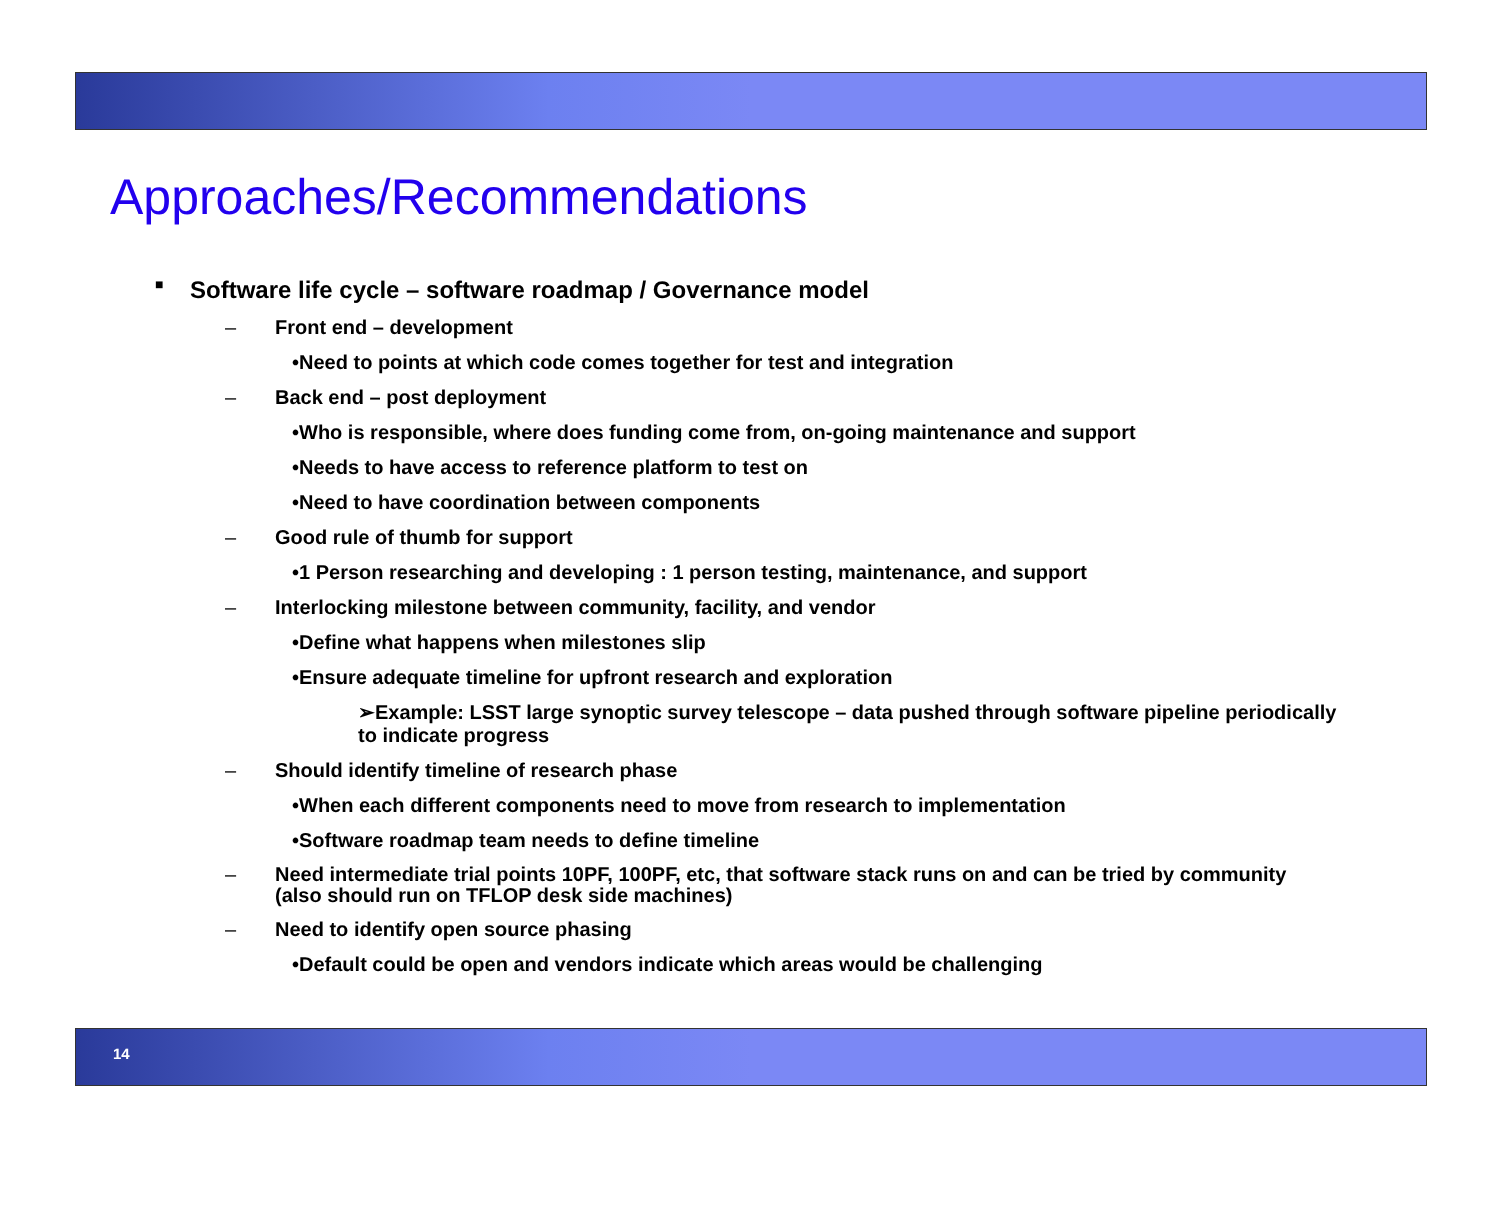Approaches/Recommendations
■ Software life cycle – software roadmap / Governance model
– Front end – development
•Need to points at which code comes together for test and integration
– Back end – post deployment
•Who is responsible, where does funding come from, on-going maintenance and support
•Needs to have access to reference platform to test on
•Need to have coordination between components
– Good rule of thumb for support
•1 Person researching and developing : 1 person testing, maintenance, and support
– Interlocking milestone between community, facility, and vendor
•Define what happens when milestones slip
•Ensure adequate timeline for upfront research and exploration
➢Example: LSST large synoptic survey telescope – data pushed through software pipeline periodically to indicate progress
– Should identify timeline of research phase
•When each different components need to move from research to implementation
•Software roadmap team needs to define timeline
– Need intermediate trial points 10PF, 100PF, etc, that software stack runs on and can be tried by community (also should run on TFLOP desk side machines)
– Need to identify open source phasing
•Default could be open and vendors indicate which areas would be challenging
14